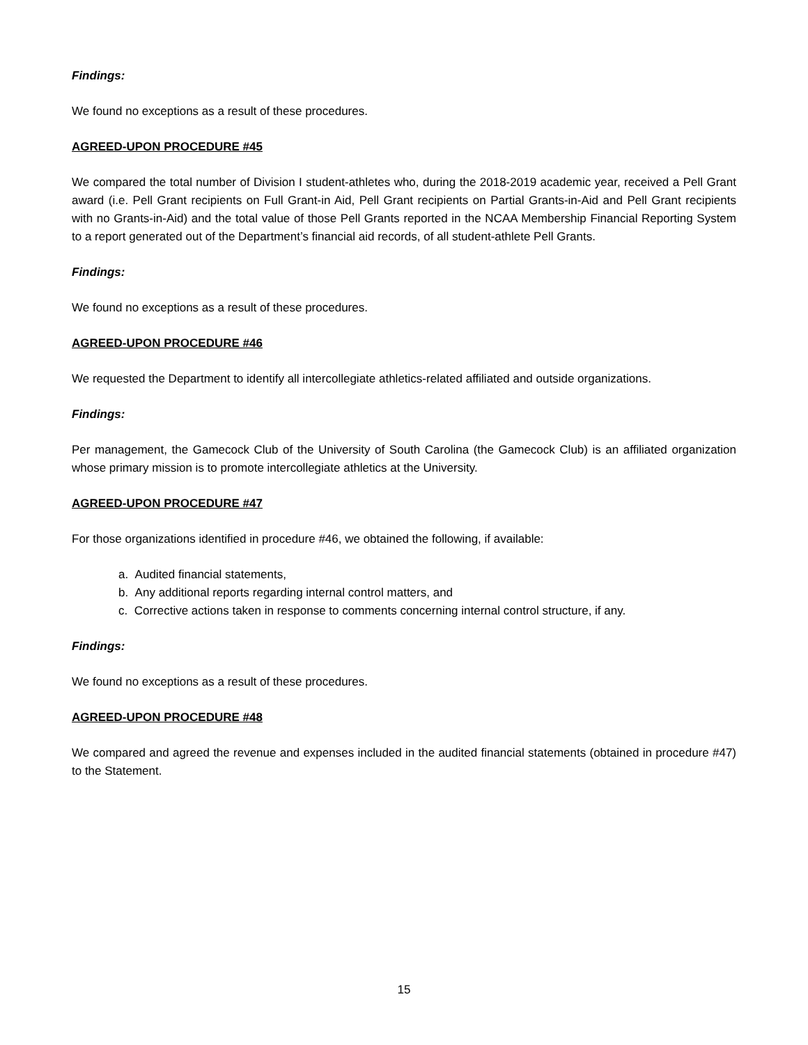Findings:
We found no exceptions as a result of these procedures.
AGREED-UPON PROCEDURE #45
We compared the total number of Division I student-athletes who, during the 2018-2019 academic year, received a Pell Grant award (i.e. Pell Grant recipients on Full Grant-in Aid, Pell Grant recipients on Partial Grants-in-Aid and Pell Grant recipients with no Grants-in-Aid) and the total value of those Pell Grants reported in the NCAA Membership Financial Reporting System to a report generated out of the Department’s financial aid records, of all student-athlete Pell Grants.
Findings:
We found no exceptions as a result of these procedures.
AGREED-UPON PROCEDURE #46
We requested the Department to identify all intercollegiate athletics-related affiliated and outside organizations.
Findings:
Per management, the Gamecock Club of the University of South Carolina (the Gamecock Club) is an affiliated organization whose primary mission is to promote intercollegiate athletics at the University.
AGREED-UPON PROCEDURE #47
For those organizations identified in procedure #46, we obtained the following, if available:
a. Audited financial statements,
b. Any additional reports regarding internal control matters, and
c. Corrective actions taken in response to comments concerning internal control structure, if any.
Findings:
We found no exceptions as a result of these procedures.
AGREED-UPON PROCEDURE #48
We compared and agreed the revenue and expenses included in the audited financial statements (obtained in procedure #47) to the Statement.
15